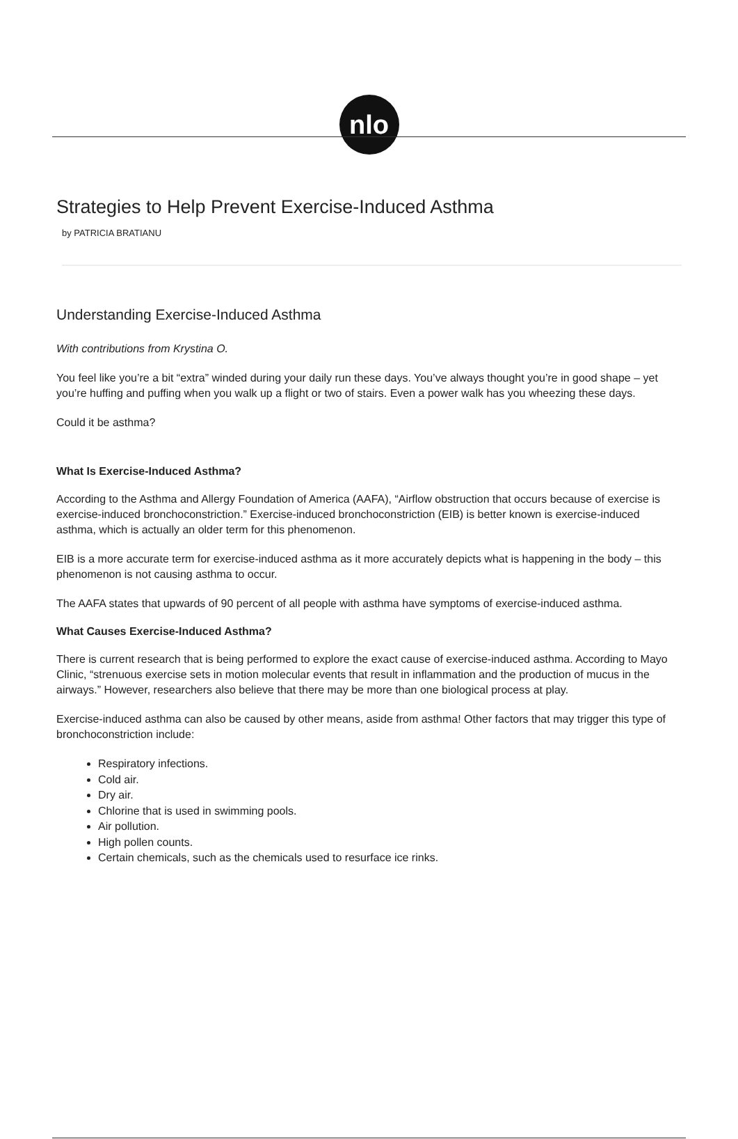nlo
Strategies to Help Prevent Exercise-Induced Asthma
by PATRICIA BRATIANU
Understanding Exercise-Induced Asthma
With contributions from Krystina O.
You feel like you’re a bit “extra” winded during your daily run these days. You’ve always thought you’re in good shape – yet you’re huffing and puffing when you walk up a flight or two of stairs. Even a power walk has you wheezing these days.
Could it be asthma?
What Is Exercise-Induced Asthma?
According to the Asthma and Allergy Foundation of America (AAFA), “Airflow obstruction that occurs because of exercise is exercise-induced bronchoconstriction.” Exercise-induced bronchoconstriction (EIB) is better known is exercise-induced asthma, which is actually an older term for this phenomenon.
EIB is a more accurate term for exercise-induced asthma as it more accurately depicts what is happening in the body – this phenomenon is not causing asthma to occur.
The AAFA states that upwards of 90 percent of all people with asthma have symptoms of exercise-induced asthma.
What Causes Exercise-Induced Asthma?
There is current research that is being performed to explore the exact cause of exercise-induced asthma. According to Mayo Clinic, “strenuous exercise sets in motion molecular events that result in inflammation and the production of mucus in the airways.” However, researchers also believe that there may be more than one biological process at play.
Exercise-induced asthma can also be caused by other means, aside from asthma! Other factors that may trigger this type of bronchoconstriction include:
Respiratory infections.
Cold air.
Dry air.
Chlorine that is used in swimming pools.
Air pollution.
High pollen counts.
Certain chemicals, such as the chemicals used to resurface ice rinks.